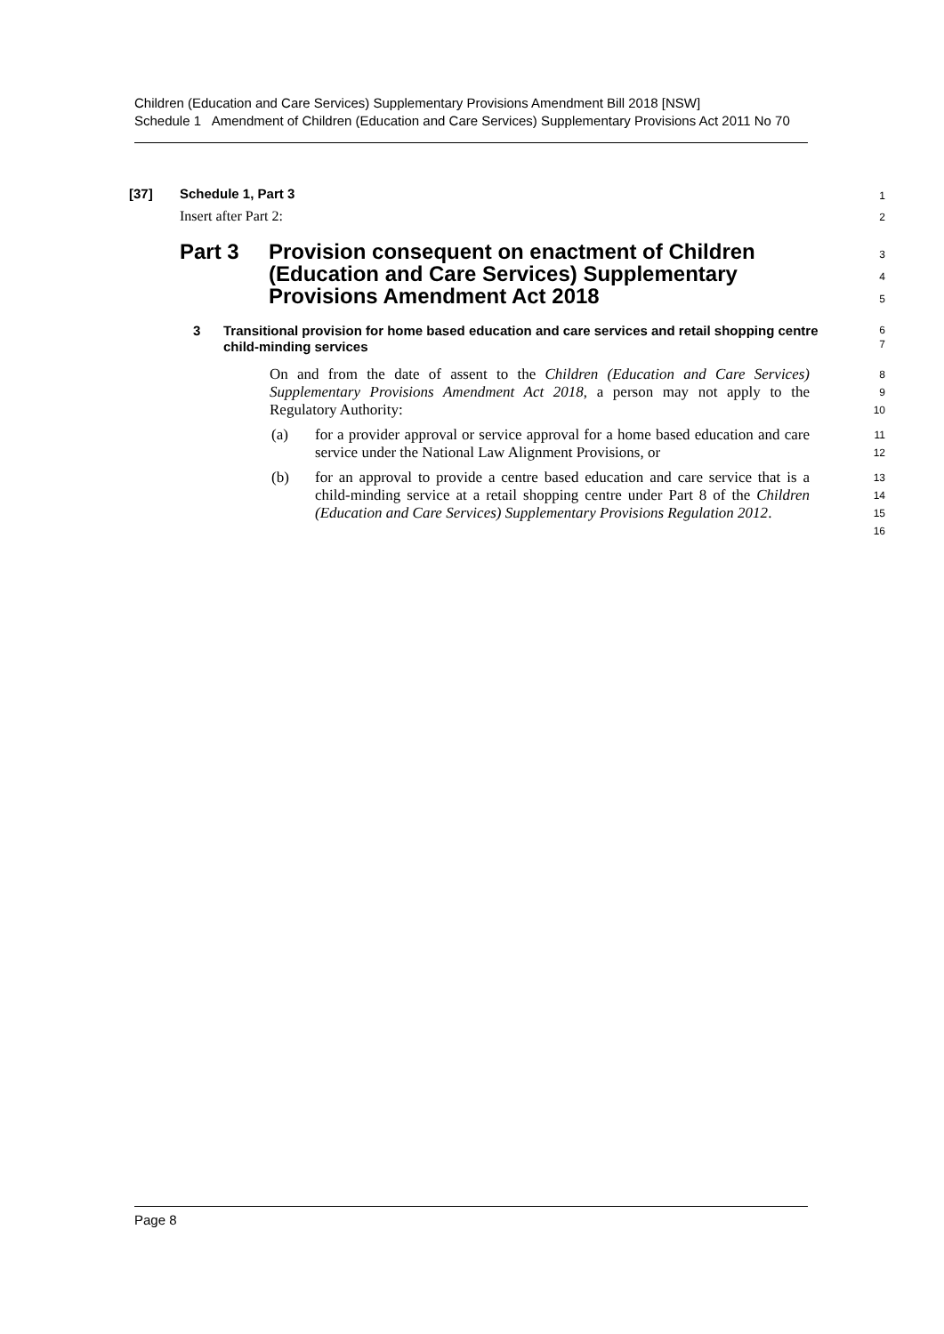Children (Education and Care Services) Supplementary Provisions Amendment Bill 2018 [NSW]
Schedule 1 Amendment of Children (Education and Care Services) Supplementary Provisions Act 2011 No 70
[37] Schedule 1, Part 3
1
Insert after Part 2:
2
Part 3 Provision consequent on enactment of Children (Education and Care Services) Supplementary Provisions Amendment Act 2018
3
4
5
3 Transitional provision for home based education and care services and retail shopping centre child-minding services
6
7
On and from the date of assent to the Children (Education and Care Services) Supplementary Provisions Amendment Act 2018, a person may not apply to the Regulatory Authority:
8
9
10
(a) for a provider approval or service approval for a home based education and care service under the National Law Alignment Provisions, or
11
12
(b) for an approval to provide a centre based education and care service that is a child-minding service at a retail shopping centre under Part 8 of the Children (Education and Care Services) Supplementary Provisions Regulation 2012.
13
14
15
16
Page 8